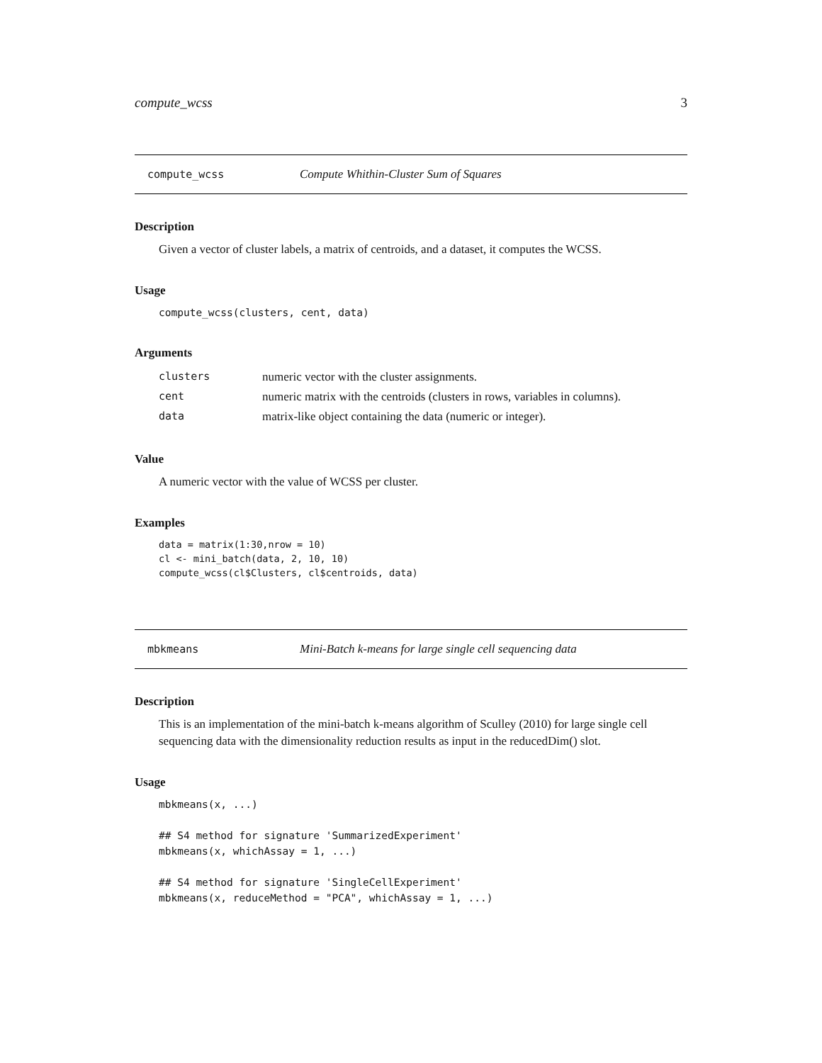compute_wcss 3
compute_wcss Compute Whithin-Cluster Sum of Squares
Description
Given a vector of cluster labels, a matrix of centroids, and a dataset, it computes the WCSS.
Usage
compute_wcss(clusters, cent, data)
Arguments
| clusters | numeric vector with the cluster assignments. |
| cent | numeric matrix with the centroids (clusters in rows, variables in columns). |
| data | matrix-like object containing the data (numeric or integer). |
Value
A numeric vector with the value of WCSS per cluster.
Examples
data = matrix(1:30,nrow = 10)
cl <- mini_batch(data, 2, 10, 10)
compute_wcss(cl$Clusters, cl$centroids, data)
mbkmeans Mini-Batch k-means for large single cell sequencing data
Description
This is an implementation of the mini-batch k-means algorithm of Sculley (2010) for large single cell sequencing data with the dimensionality reduction results as input in the reducedDim() slot.
Usage
mbkmeans(x, ...)

## S4 method for signature 'SummarizedExperiment'
mbkmeans(x, whichAssay = 1, ...)

## S4 method for signature 'SingleCellExperiment'
mbkmeans(x, reduceMethod = "PCA", whichAssay = 1, ...)